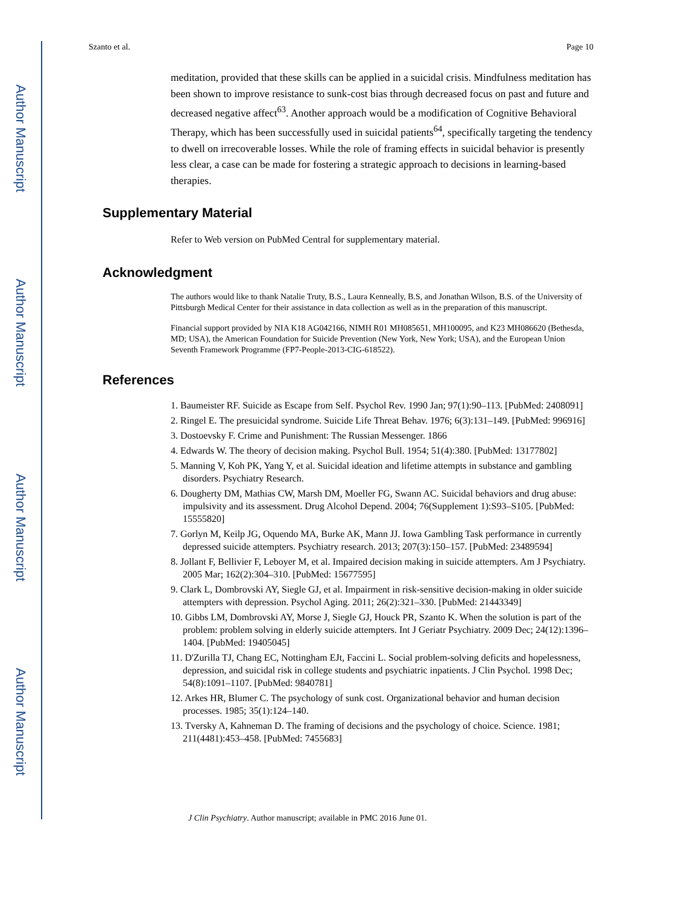Author Manuscript
Author Manuscript
Author Manuscript
Author Manuscript
Szanto et al. Page 10
meditation, provided that these skills can be applied in a suicidal crisis. Mindfulness meditation has been shown to improve resistance to sunk-cost bias through decreased focus on past and future and decreased negative affect<sup>63</sup>. Another approach would be a modification of Cognitive Behavioral Therapy, which has been successfully used in suicidal patients<sup>64</sup>, specifically targeting the tendency to dwell on irrecoverable losses. While the role of framing effects in suicidal behavior is presently less clear, a case can be made for fostering a strategic approach to decisions in learning-based therapies.
Supplementary Material
Refer to Web version on PubMed Central for supplementary material.
Acknowledgment
The authors would like to thank Natalie Truty, B.S., Laura Kenneally, B.S, and Jonathan Wilson, B.S. of the University of Pittsburgh Medical Center for their assistance in data collection as well as in the preparation of this manuscript.
Financial support provided by NIA K18 AG042166, NIMH R01 MH085651, MH100095, and K23 MH086620 (Bethesda, MD; USA), the American Foundation for Suicide Prevention (New York, New York; USA), and the European Union Seventh Framework Programme (FP7-People-2013-CIG-618522).
References
1. Baumeister RF. Suicide as Escape from Self. Psychol Rev. 1990 Jan; 97(1):90–113. [PubMed: 2408091]
2. Ringel E. The presuicidal syndrome. Suicide Life Threat Behav. 1976; 6(3):131–149. [PubMed: 996916]
3. Dostoevsky F. Crime and Punishment: The Russian Messenger. 1866
4. Edwards W. The theory of decision making. Psychol Bull. 1954; 51(4):380. [PubMed: 13177802]
5. Manning V, Koh PK, Yang Y, et al. Suicidal ideation and lifetime attempts in substance and gambling disorders. Psychiatry Research.
6. Dougherty DM, Mathias CW, Marsh DM, Moeller FG, Swann AC. Suicidal behaviors and drug abuse: impulsivity and its assessment. Drug Alcohol Depend. 2004; 76(Supplement 1):S93–S105. [PubMed: 15555820]
7. Gorlyn M, Keilp JG, Oquendo MA, Burke AK, Mann JJ. Iowa Gambling Task performance in currently depressed suicide attempters. Psychiatry research. 2013; 207(3):150–157. [PubMed: 23489594]
8. Jollant F, Bellivier F, Leboyer M, et al. Impaired decision making in suicide attempters. Am J Psychiatry. 2005 Mar; 162(2):304–310. [PubMed: 15677595]
9. Clark L, Dombrovski AY, Siegle GJ, et al. Impairment in risk-sensitive decision-making in older suicide attempters with depression. Psychol Aging. 2011; 26(2):321–330. [PubMed: 21443349]
10. Gibbs LM, Dombrovski AY, Morse J, Siegle GJ, Houck PR, Szanto K. When the solution is part of the problem: problem solving in elderly suicide attempters. Int J Geriatr Psychiatry. 2009 Dec; 24(12):1396–1404. [PubMed: 19405045]
11. D'Zurilla TJ, Chang EC, Nottingham EJt, Faccini L. Social problem-solving deficits and hopelessness, depression, and suicidal risk in college students and psychiatric inpatients. J Clin Psychol. 1998 Dec; 54(8):1091–1107. [PubMed: 9840781]
12. Arkes HR, Blumer C. The psychology of sunk cost. Organizational behavior and human decision processes. 1985; 35(1):124–140.
13. Tversky A, Kahneman D. The framing of decisions and the psychology of choice. Science. 1981; 211(4481):453–458. [PubMed: 7455683]
J Clin Psychiatry. Author manuscript; available in PMC 2016 June 01.